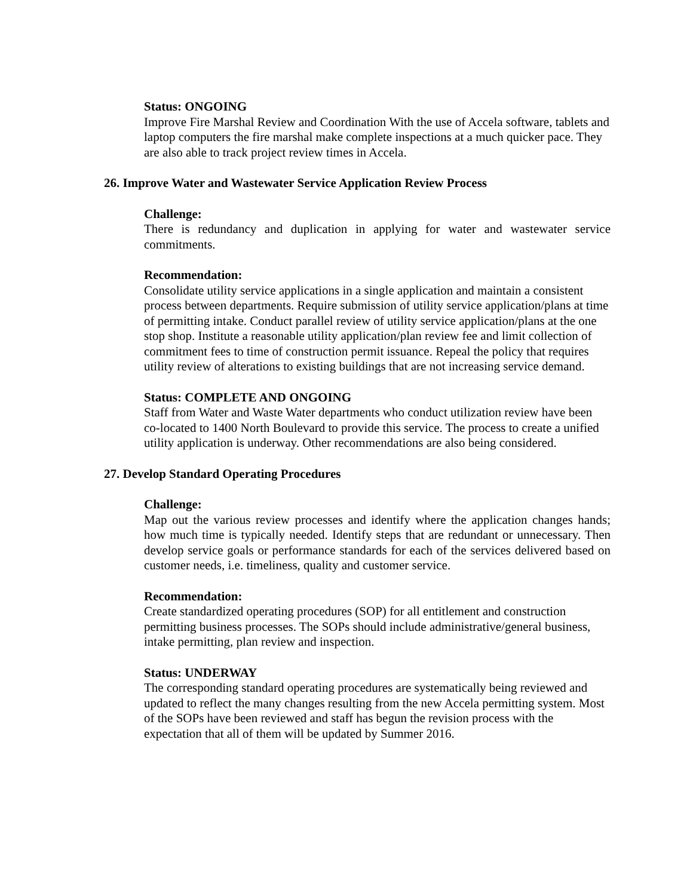Status: ONGOING
Improve Fire Marshal Review and Coordination With the use of Accela software, tablets and laptop computers the fire marshal make complete inspections at a much quicker pace. They are also able to track project review times in Accela.
26. Improve Water and Wastewater Service Application Review Process
Challenge:
There is redundancy and duplication in applying for water and wastewater service commitments.
Recommendation:
Consolidate utility service applications in a single application and maintain a consistent process between departments. Require submission of utility service application/plans at time of permitting intake. Conduct parallel review of utility service application/plans at the one stop shop. Institute a reasonable utility application/plan review fee and limit collection of commitment fees to time of construction permit issuance. Repeal the policy that requires utility review of alterations to existing buildings that are not increasing service demand.
Status: COMPLETE AND ONGOING
Staff from Water and Waste Water departments who conduct utilization review have been co-located to 1400 North Boulevard to provide this service. The process to create a unified utility application is underway. Other recommendations are also being considered.
27. Develop Standard Operating Procedures
Challenge:
Map out the various review processes and identify where the application changes hands; how much time is typically needed. Identify steps that are redundant or unnecessary. Then develop service goals or performance standards for each of the services delivered based on customer needs, i.e. timeliness, quality and customer service.
Recommendation:
Create standardized operating procedures (SOP) for all entitlement and construction permitting business processes. The SOPs should include administrative/general business, intake permitting, plan review and inspection.
Status: UNDERWAY
The corresponding standard operating procedures are systematically being reviewed and updated to reflect the many changes resulting from the new Accela permitting system. Most of the SOPs have been reviewed and staff has begun the revision process with the expectation that all of them will be updated by Summer 2016.